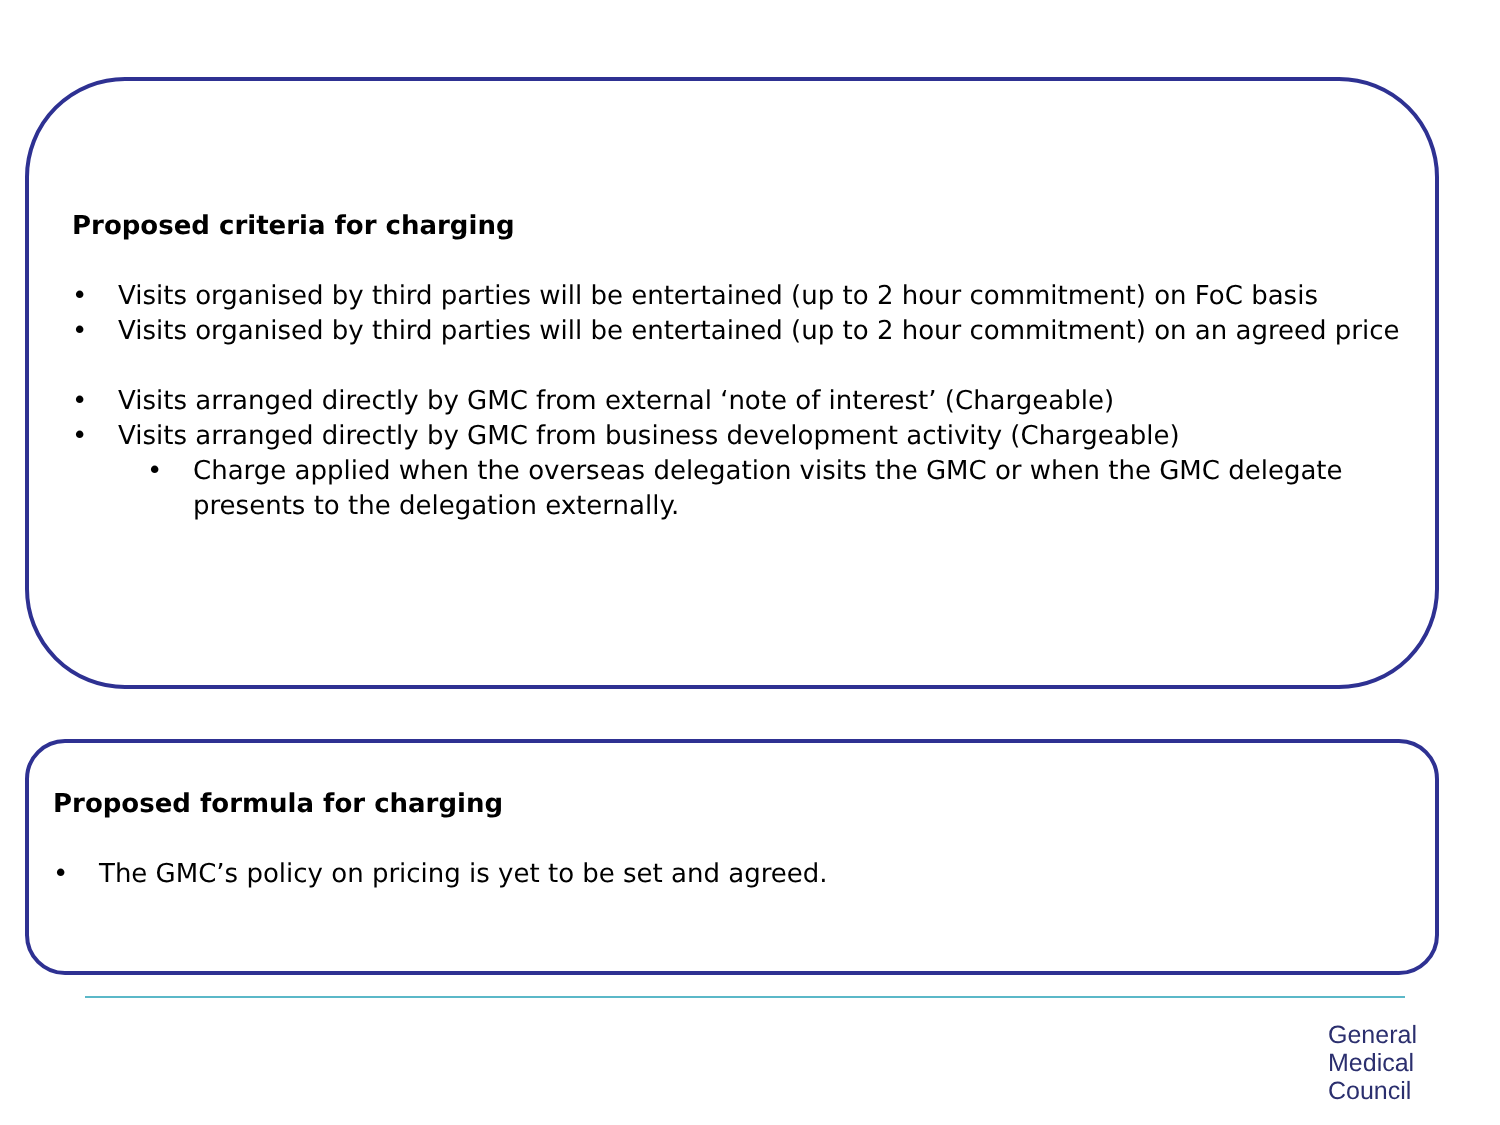Proposed criteria for charging
• Visits organised by third parties will be entertained (up to 2 hour commitment) on FoC basis
• Visits organised by third parties will be entertained (up to 2 hour commitment) on an agreed price
• Visits arranged directly by GMC from external ‘note of interest’ (Chargeable)
• Visits arranged directly by GMC from business development activity (Chargeable)
• Charge applied when the overseas delegation visits the GMC or when the GMC delegate presents to the delegation externally.
Proposed formula for charging
• The GMC’s policy on pricing is yet to be set and agreed.
General
Medical
Council